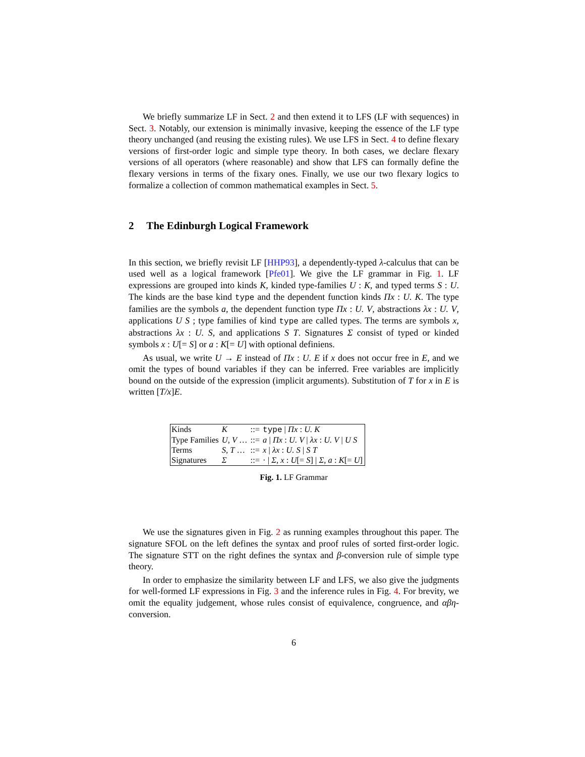We briefly summarize LF in Sect. 2 and then extend it to LFS (LF with sequences) in Sect. 3. Notably, our extension is minimally invasive, keeping the essence of the LF type theory unchanged (and reusing the existing rules). We use LFS in Sect. 4 to define flexary versions of first-order logic and simple type theory. In both cases, we declare flexary versions of all operators (where reasonable) and show that LFS can formally define the flexary versions in terms of the fixary ones. Finally, we use our two flexary logics to formalize a collection of common mathematical examples in Sect. 5.
2 The Edinburgh Logical Framework
In this section, we briefly revisit LF [HHP93], a dependently-typed λ-calculus that can be used well as a logical framework [Pfe01]. We give the LF grammar in Fig. 1. LF expressions are grouped into kinds K, kinded type-families U : K, and typed terms S : U. The kinds are the base kind type and the dependent function kinds Πx : U. K. The type families are the symbols a, the dependent function type Πx : U. V, abstractions λx : U. V, applications U S ; type families of kind type are called types. The terms are symbols x, abstractions λx : U. S, and applications S T. Signatures Σ consist of typed or kinded symbols x : U[= S] or a : K[= U] with optional definiens.
As usual, we write U → E instead of Πx : U. E if x does not occur free in E, and we omit the types of bound variables if they can be inferred. Free variables are implicitly bound on the outside of the expression (implicit arguments). Substitution of T for x in E is written [T/x]E.
| Kinds | K | ::= | type / Πx : U. K |
| Type Families | U, V … | ::= | a / Πx : U. V / λx : U. V / U S |
| Terms | S, T … | ::= | x / λx : U. S / S T |
| Signatures | Σ | ::= | · / Σ, x : U [= S ] / Σ, a : K [= U ] |
Fig. 1. LF Grammar
We use the signatures given in Fig. 2 as running examples throughout this paper. The signature SFOL on the left defines the syntax and proof rules of sorted first-order logic. The signature STT on the right defines the syntax and β-conversion rule of simple type theory.
In order to emphasize the similarity between LF and LFS, we also give the judgments for well-formed LF expressions in Fig. 3 and the inference rules in Fig. 4. For brevity, we omit the equality judgement, whose rules consist of equivalence, congruence, and αβη-conversion.
6